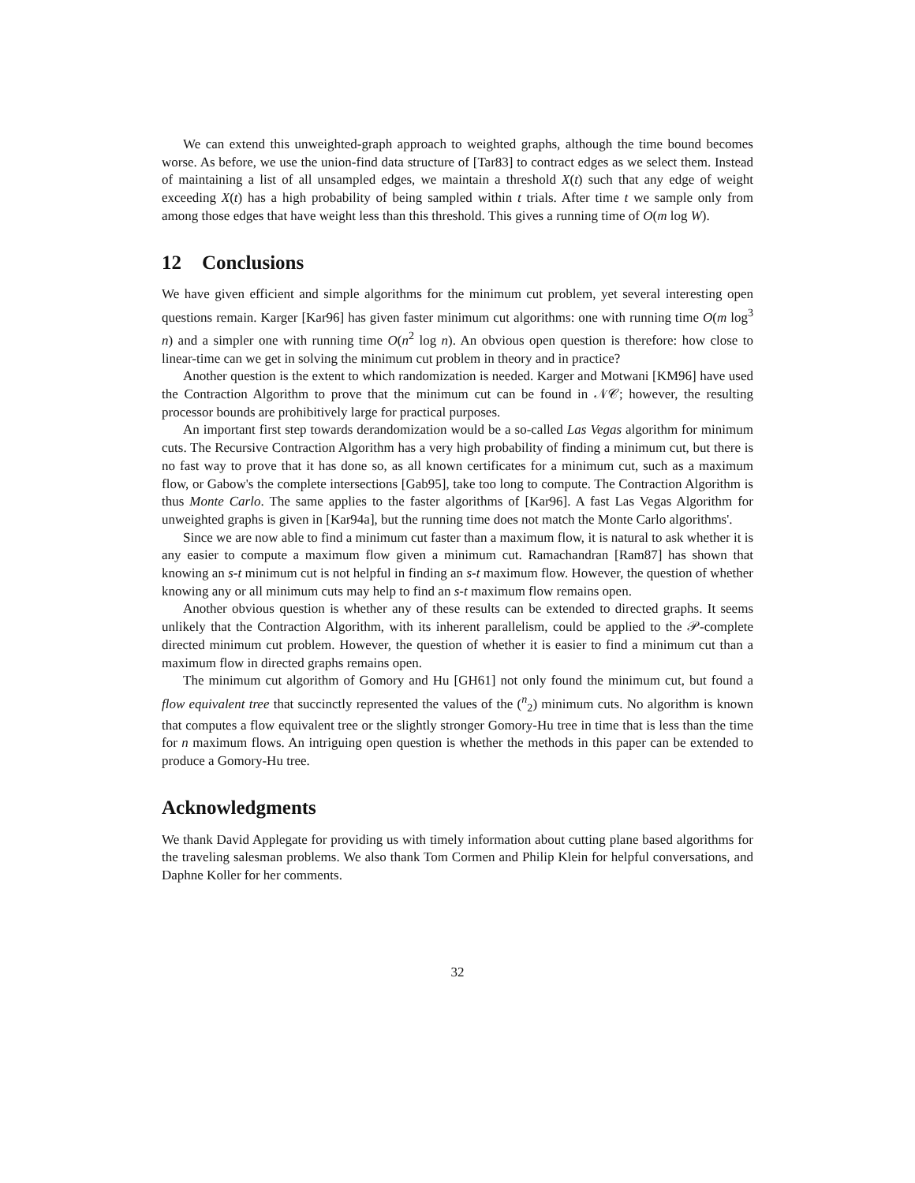We can extend this unweighted-graph approach to weighted graphs, although the time bound becomes worse. As before, we use the union-find data structure of [Tar83] to contract edges as we select them. Instead of maintaining a list of all unsampled edges, we maintain a threshold X(t) such that any edge of weight exceeding X(t) has a high probability of being sampled within t trials. After time t we sample only from among those edges that have weight less than this threshold. This gives a running time of O(m log W).
12 Conclusions
We have given efficient and simple algorithms for the minimum cut problem, yet several interesting open questions remain. Karger [Kar96] has given faster minimum cut algorithms: one with running time O(m log<sup>3</sup> n) and a simpler one with running time O(n<sup>2</sup> log n). An obvious open question is therefore: how close to linear-time can we get in solving the minimum cut problem in theory and in practice?
Another question is the extent to which randomization is needed. Karger and Motwani [KM96] have used the Contraction Algorithm to prove that the minimum cut can be found in 𝒩𝒞; however, the resulting processor bounds are prohibitively large for practical purposes.
An important first step towards derandomization would be a so-called Las Vegas algorithm for minimum cuts. The Recursive Contraction Algorithm has a very high probability of finding a minimum cut, but there is no fast way to prove that it has done so, as all known certificates for a minimum cut, such as a maximum flow, or Gabow's the complete intersections [Gab95], take too long to compute. The Contraction Algorithm is thus Monte Carlo. The same applies to the faster algorithms of [Kar96]. A fast Las Vegas Algorithm for unweighted graphs is given in [Kar94a], but the running time does not match the Monte Carlo algorithms'.
Since we are now able to find a minimum cut faster than a maximum flow, it is natural to ask whether it is any easier to compute a maximum flow given a minimum cut. Ramachandran [Ram87] has shown that knowing an s-t minimum cut is not helpful in finding an s-t maximum flow. However, the question of whether knowing any or all minimum cuts may help to find an s-t maximum flow remains open.
Another obvious question is whether any of these results can be extended to directed graphs. It seems unlikely that the Contraction Algorithm, with its inherent parallelism, could be applied to the 𝒫-complete directed minimum cut problem. However, the question of whether it is easier to find a minimum cut than a maximum flow in directed graphs remains open.
The minimum cut algorithm of Gomory and Hu [GH61] not only found the minimum cut, but found a flow equivalent tree that succinctly represented the values of the (<sup>n</sup><sub>2</sub>) minimum cuts. No algorithm is known that computes a flow equivalent tree or the slightly stronger Gomory-Hu tree in time that is less than the time for n maximum flows. An intriguing open question is whether the methods in this paper can be extended to produce a Gomory-Hu tree.
Acknowledgments
We thank David Applegate for providing us with timely information about cutting plane based algorithms for the traveling salesman problems. We also thank Tom Cormen and Philip Klein for helpful conversations, and Daphne Koller for her comments.
32